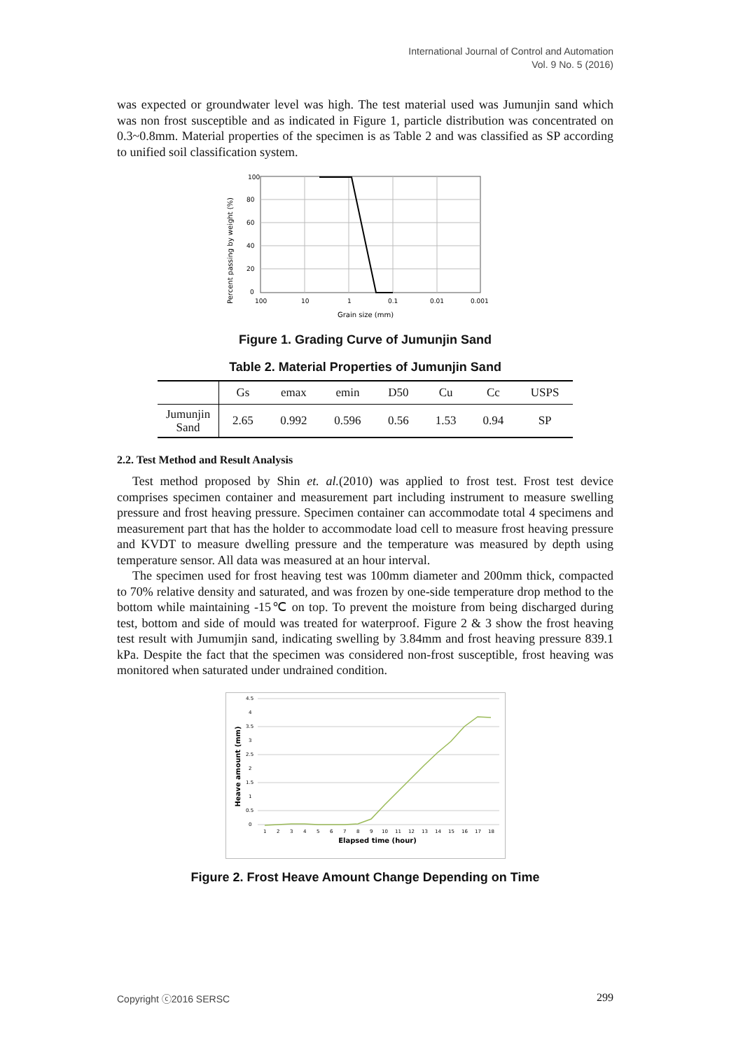International Journal of Control and Automation
Vol. 9 No. 5 (2016)
was expected or groundwater level was high. The test material used was Jumunjin sand which was non frost susceptible and as indicated in Figure 1, particle distribution was concentrated on 0.3~0.8mm. Material properties of the specimen is as Table 2 and was classified as SP according to unified soil classification system.
Percent passing by weight (%)
100
80
60
40
20
0
100
10
1
0.1
0.01
0.001
Grain size (mm)
Figure 1. Grading Curve of Jumunjin Sand
Table 2. Material Properties of Jumunjin Sand
| | Gs | emax | emin | D50 | Cu | Cc | USPS |
| Jumunjin Sand | 2.65 | 0.992 | 0.596 | 0.56 | 1.53 | 0.94 | SP |
2.2. Test Method and Result Analysis
Test method proposed by Shin et. al.(2010) was applied to frost test. Frost test device comprises specimen container and measurement part including instrument to measure swelling pressure and frost heaving pressure. Specimen container can accommodate total 4 specimens and measurement part that has the holder to accommodate load cell to measure frost heaving pressure and KVDT to measure dwelling pressure and the temperature was measured by depth using temperature sensor. All data was measured at an hour interval.
The specimen used for frost heaving test was 100mm diameter and 200mm thick, compacted to 70% relative density and saturated, and was frozen by one-side temperature drop method to the bottom while maintaining -15℃ on top. To prevent the moisture from being discharged during test, bottom and side of mould was treated for waterproof. Figure 2 & 3 show the frost heaving test result with Jumumjin sand, indicating swelling by 3.84mm and frost heaving pressure 839.1 kPa. Despite the fact that the specimen was considered non-frost susceptible, frost heaving was monitored when saturated under undrained condition.
Heave amount (mm)
4.5
4
3.5
3
2.5
2
1.5
1
0.5
0
1
2
3
4
5
6
7
8
9
10
11
12
13
14
15
16
17
18
Elapsed time (hour)
Figure 2. Frost Heave Amount Change Depending on Time
Copyright ⓒ2016 SERSC 299